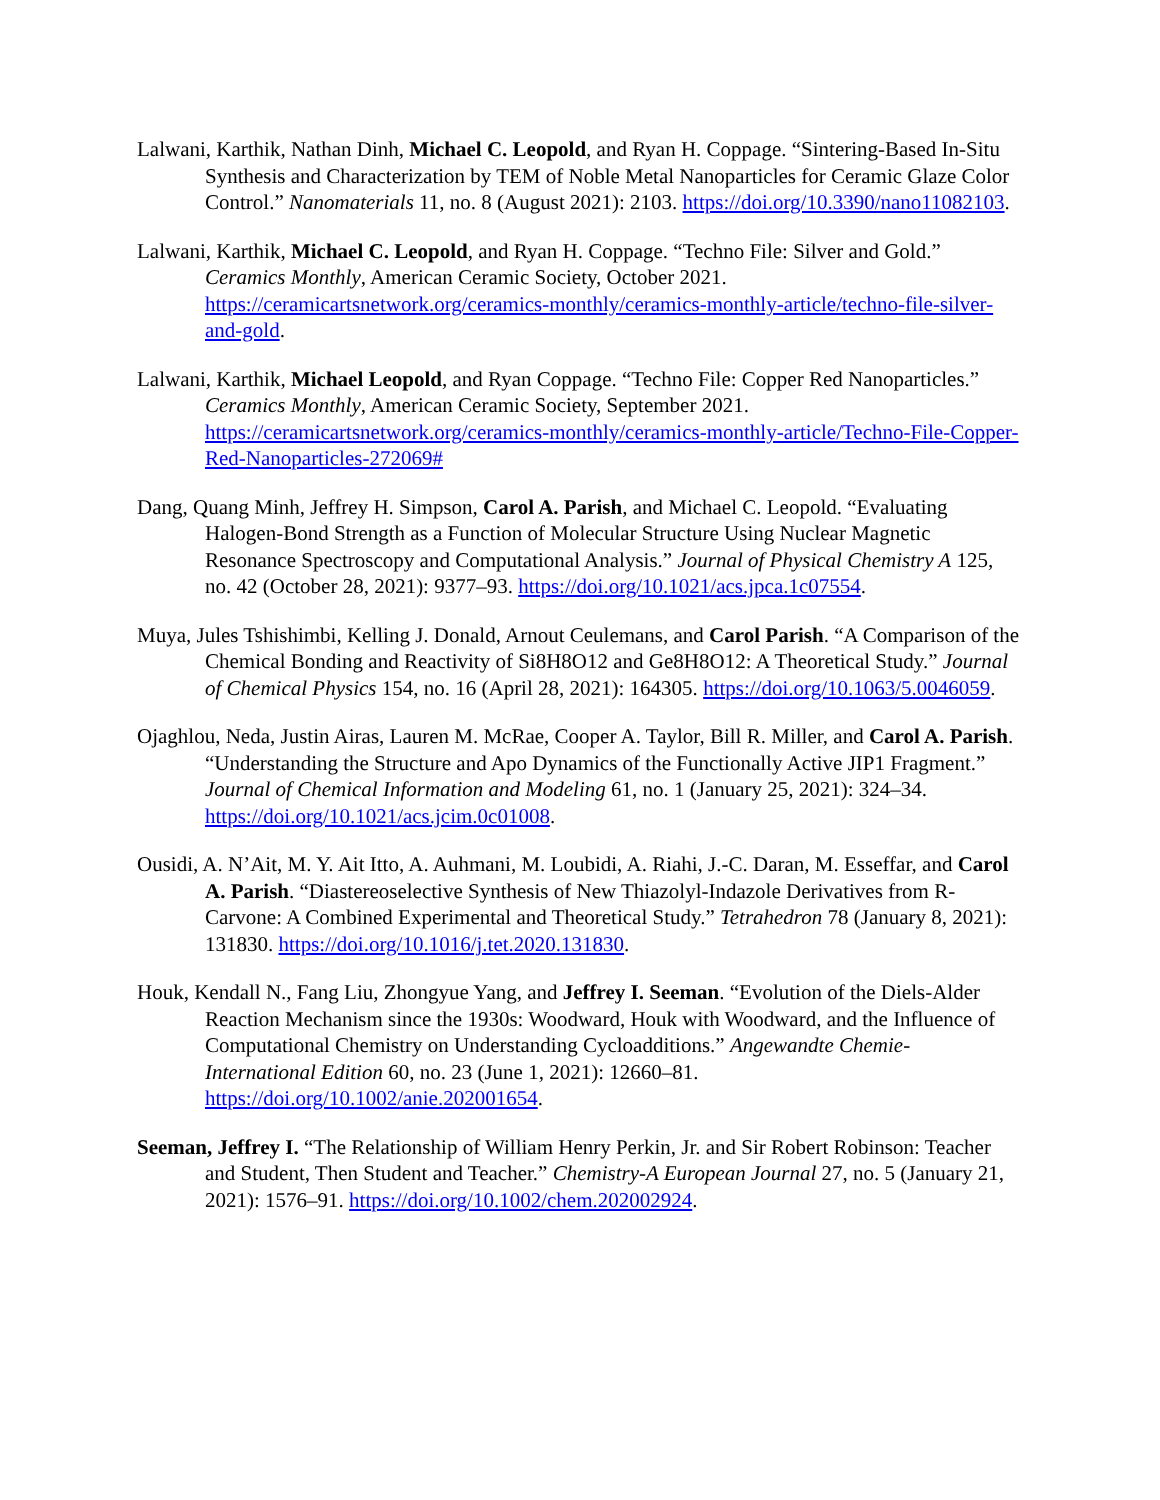Lalwani, Karthik, Nathan Dinh, Michael C. Leopold, and Ryan H. Coppage. “Sintering-Based In-Situ Synthesis and Characterization by TEM of Noble Metal Nanoparticles for Ceramic Glaze Color Control.” Nanomaterials 11, no. 8 (August 2021): 2103. https://doi.org/10.3390/nano11082103.
Lalwani, Karthik, Michael C. Leopold, and Ryan H. Coppage. “Techno File: Silver and Gold.” Ceramics Monthly, American Ceramic Society, October 2021. https://ceramicartsnetwork.org/ceramics-monthly/ceramics-monthly-article/techno-file-silver-and-gold.
Lalwani, Karthik, Michael Leopold, and Ryan Coppage. “Techno File: Copper Red Nanoparticles.” Ceramics Monthly, American Ceramic Society, September 2021. https://ceramicartsnetwork.org/ceramics-monthly/ceramics-monthly-article/Techno-File-Copper-Red-Nanoparticles-272069#
Dang, Quang Minh, Jeffrey H. Simpson, Carol A. Parish, and Michael C. Leopold. “Evaluating Halogen-Bond Strength as a Function of Molecular Structure Using Nuclear Magnetic Resonance Spectroscopy and Computational Analysis.” Journal of Physical Chemistry A 125, no. 42 (October 28, 2021): 9377–93. https://doi.org/10.1021/acs.jpca.1c07554.
Muya, Jules Tshishimbi, Kelling J. Donald, Arnout Ceulemans, and Carol Parish. “A Comparison of the Chemical Bonding and Reactivity of Si8H8O12 and Ge8H8O12: A Theoretical Study.” Journal of Chemical Physics 154, no. 16 (April 28, 2021): 164305. https://doi.org/10.1063/5.0046059.
Ojaghlou, Neda, Justin Airas, Lauren M. McRae, Cooper A. Taylor, Bill R. Miller, and Carol A. Parish. “Understanding the Structure and Apo Dynamics of the Functionally Active JIP1 Fragment.” Journal of Chemical Information and Modeling 61, no. 1 (January 25, 2021): 324–34. https://doi.org/10.1021/acs.jcim.0c01008.
Ousidi, A. N’Ait, M. Y. Ait Itto, A. Auhmani, M. Loubidi, A. Riahi, J.-C. Daran, M. Esseffar, and Carol A. Parish. “Diastereoselective Synthesis of New Thiazolyl-Indazole Derivatives from R-Carvone: A Combined Experimental and Theoretical Study.” Tetrahedron 78 (January 8, 2021): 131830. https://doi.org/10.1016/j.tet.2020.131830.
Houk, Kendall N., Fang Liu, Zhongyue Yang, and Jeffrey I. Seeman. “Evolution of the Diels-Alder Reaction Mechanism since the 1930s: Woodward, Houk with Woodward, and the Influence of Computational Chemistry on Understanding Cycloadditions.” Angewandte Chemie-International Edition 60, no. 23 (June 1, 2021): 12660–81. https://doi.org/10.1002/anie.202001654.
Seeman, Jeffrey I. “The Relationship of William Henry Perkin, Jr. and Sir Robert Robinson: Teacher and Student, Then Student and Teacher.” Chemistry-A European Journal 27, no. 5 (January 21, 2021): 1576–91. https://doi.org/10.1002/chem.202002924.